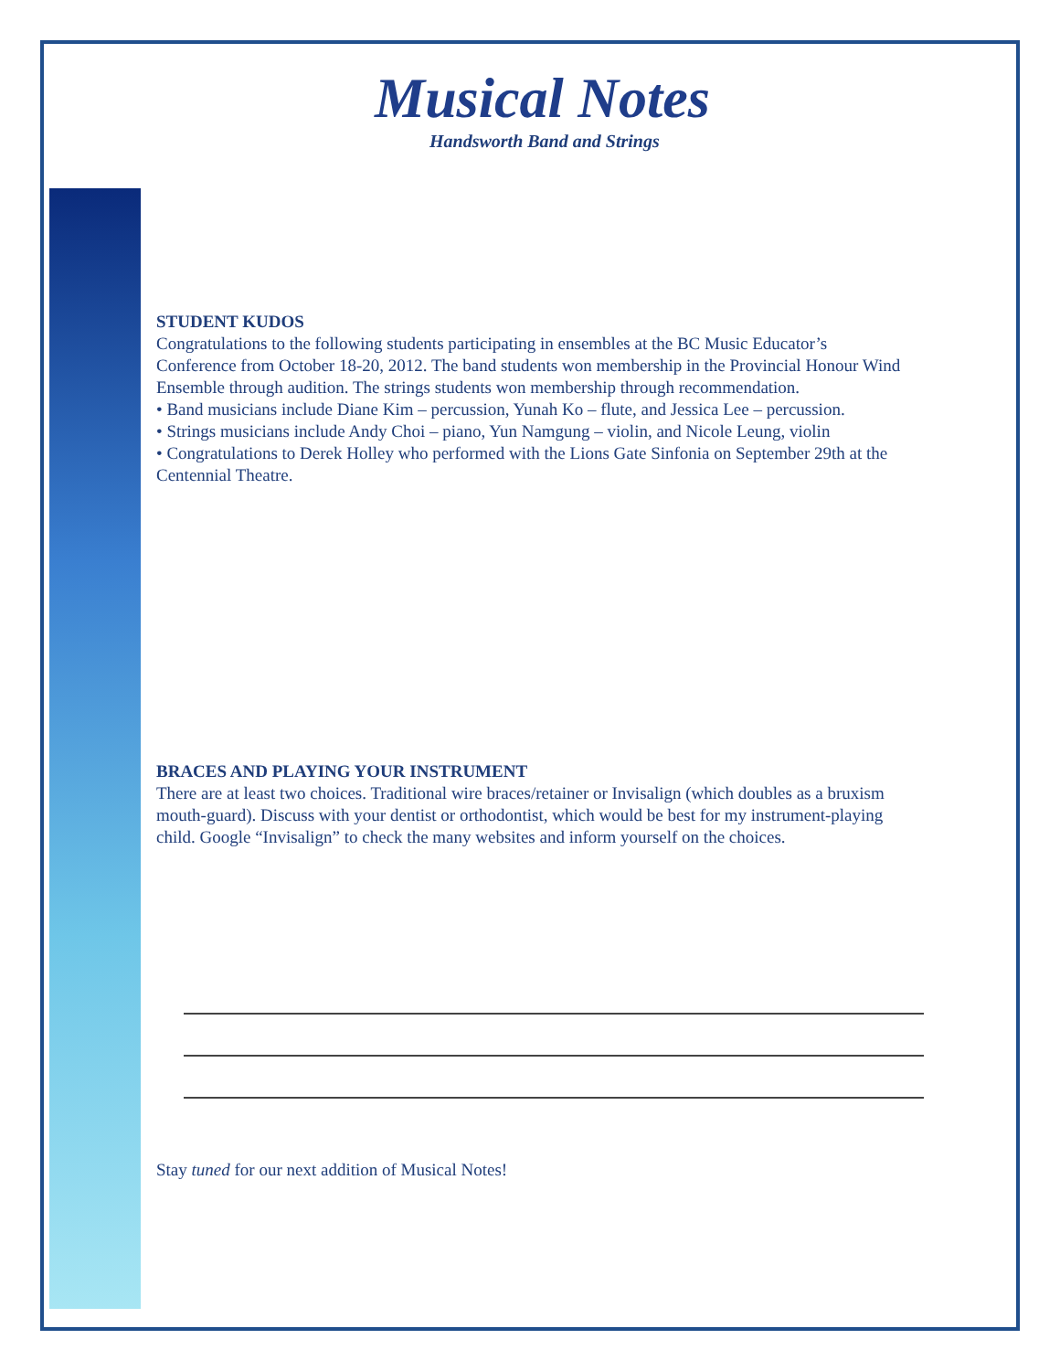Musical Notes
Handsworth Band and Strings
STUDENT KUDOS
Congratulations to the following students participating in ensembles at the BC Music Educator’s Conference from October 18-20, 2012. The band students won membership in the Provincial Honour Wind Ensemble through audition. The strings students won membership through recommendation.
• Band musicians include Diane Kim – percussion, Yunah Ko – flute, and Jessica Lee – percussion.
• Strings musicians include Andy Choi – piano, Yun Namgung – violin, and Nicole Leung, violin
• Congratulations to Derek Holley who performed with the Lions Gate Sinfonia on September 29th at the Centennial Theatre.
BRACES AND PLAYING YOUR INSTRUMENT
There are at least two choices. Traditional wire braces/retainer or Invisalign (which doubles as a bruxism mouth-guard). Discuss with your dentist or orthodontist, which would be best for my instrument-playing child. Google “Invisalign” to check the many websites and inform yourself on the choices.
Stay tuned for our next addition of Musical Notes!